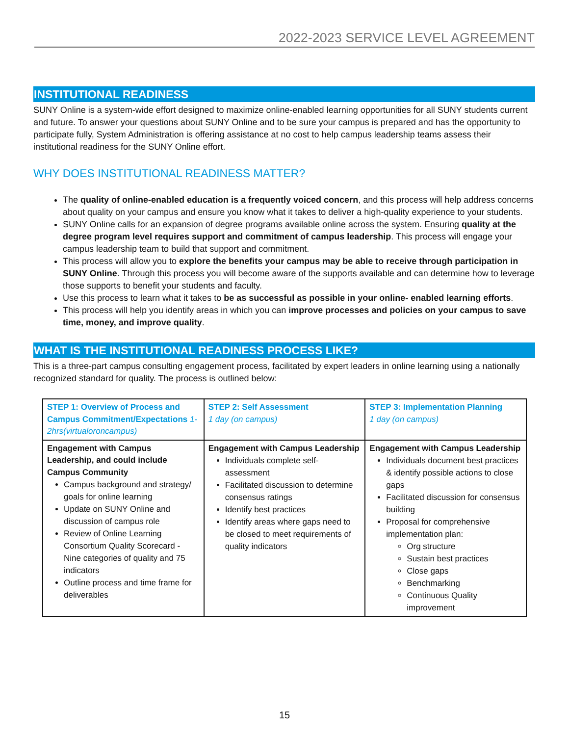2022-2023 SERVICE LEVEL AGREEMENT
INSTITUTIONAL READINESS
SUNY Online is a system-wide effort designed to maximize online-enabled learning opportunities for all SUNY students current and future. To answer your questions about SUNY Online and to be sure your campus is prepared and has the opportunity to participate fully, System Administration is offering assistance at no cost to help campus leadership teams assess their institutional readiness for the SUNY Online effort.
WHY DOES INSTITUTIONAL READINESS MATTER?
The quality of online-enabled education is a frequently voiced concern, and this process will help address concerns about quality on your campus and ensure you know what it takes to deliver a high-quality experience to your students.
SUNY Online calls for an expansion of degree programs available online across the system. Ensuring quality at the degree program level requires support and commitment of campus leadership. This process will engage your campus leadership team to build that support and commitment.
This process will allow you to explore the benefits your campus may be able to receive through participation in SUNY Online. Through this process you will become aware of the supports available and can determine how to leverage those supports to benefit your students and faculty.
Use this process to learn what it takes to be as successful as possible in your online- enabled learning efforts.
This process will help you identify areas in which you can improve processes and policies on your campus to save time, money, and improve quality.
WHAT IS THE INSTITUTIONAL READINESS PROCESS LIKE?
This is a three-part campus consulting engagement process, facilitated by expert leaders in online learning using a nationally recognized standard for quality. The process is outlined below:
| STEP 1: Overview of Process and Campus Commitment/Expectations 1-2hrs(virtualoroncampus) | STEP 2: Self Assessment 1 day (on campus) | STEP 3: Implementation Planning 1 day (on campus) |
| Engagement with Campus Leadership, and could include Campus Community Campus background and strategy/ goals for online learning Update on SUNY Online and discussion of campus role Review of Online Learning Consortium Quality Scorecard - Nine categories of quality and 75 indicators Outline process and time frame for deliverables | Engagement with Campus Leadership Individuals complete self-assessment Facilitated discussion to determine consensus ratings Identify best practices Identify areas where gaps need to be closed to meet requirements of quality indicators | Engagement with Campus Leadership Individuals document best practices & identify possible actions to close gaps Facilitated discussion for consensus building Proposal for comprehensive implementation plan: Org structure Sustain best practices Close gaps Benchmarking Continuous Quality improvement |
15